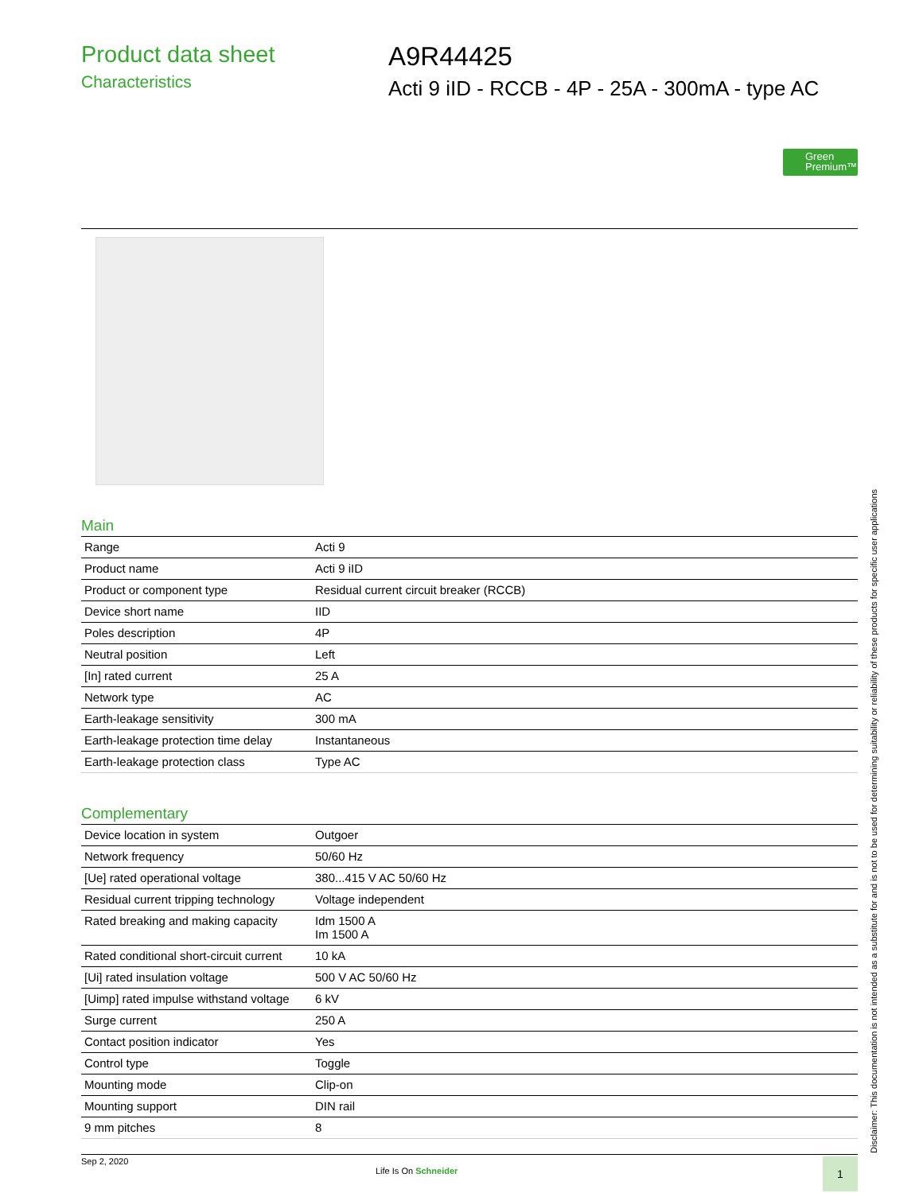Product data sheet
Characteristics
A9R44425
Acti 9 iID - RCCB - 4P - 25A - 300mA - type AC
Green Premium™
Main
| Range | Acti 9 |
| Product name | Acti 9 iID |
| Product or component type | Residual current circuit breaker (RCCB) |
| Device short name | IID |
| Poles description | 4P |
| Neutral position | Left |
| [In] rated current | 25 A |
| Network type | AC |
| Earth-leakage sensitivity | 300 mA |
| Earth-leakage protection time delay | Instantaneous |
| Earth-leakage protection class | Type AC |
Complementary
| Device location in system | Outgoer |
| Network frequency | 50/60 Hz |
| [Ue] rated operational voltage | 380...415 V AC 50/60 Hz |
| Residual current tripping technology | Voltage independent |
| Rated breaking and making capacity | Idm 1500 A Im 1500 A |
| Rated conditional short-circuit current | 10 kA |
| [Ui] rated insulation voltage | 500 V AC 50/60 Hz |
| [Uimp] rated impulse withstand voltage | 6 kV |
| Surge current | 250 A |
| Contact position indicator | Yes |
| Control type | Toggle |
| Mounting mode | Clip-on |
| Mounting support | DIN rail |
| 9 mm pitches | 8 |
Disclaimer: This documentation is not intended as a substitute for and is not to be used for determining suitability or reliability of these products for specific user applications Sep 2, 2020
Life Is On Schneider
1